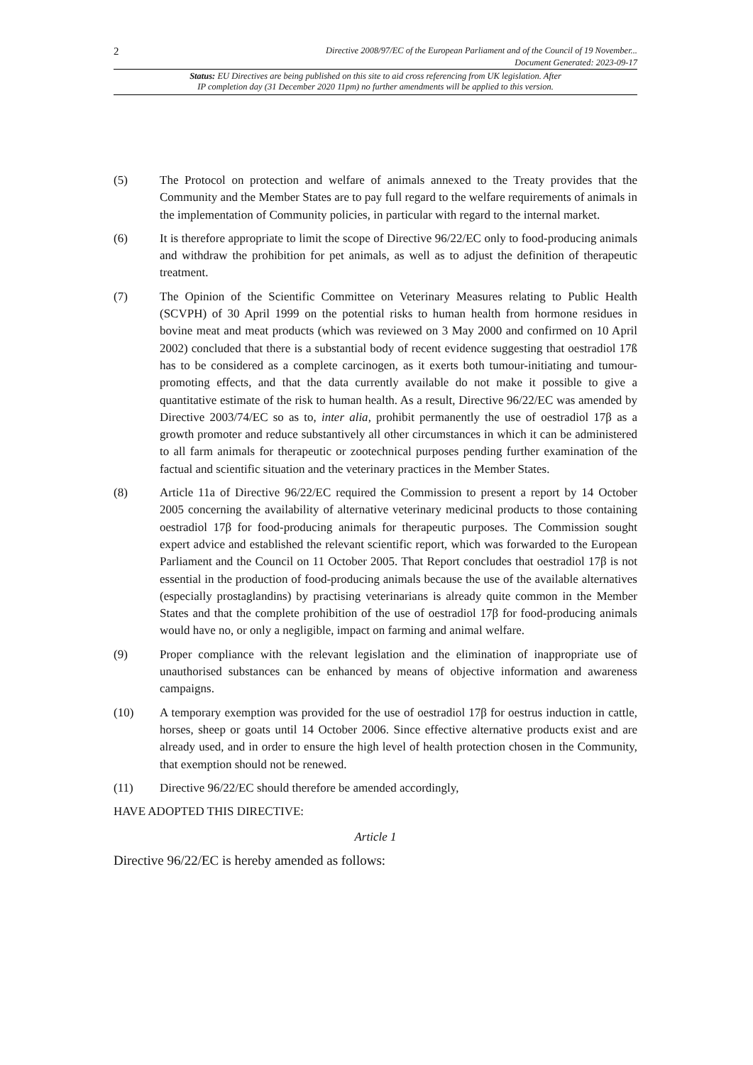2 Directive 2008/97/EC of the European Parliament and of the Council of 19 November...
Document Generated: 2023-09-17
Status: EU Directives are being published on this site to aid cross referencing from UK legislation. After
IP completion day (31 December 2020 11pm) no further amendments will be applied to this version.
(5) The Protocol on protection and welfare of animals annexed to the Treaty provides that the Community and the Member States are to pay full regard to the welfare requirements of animals in the implementation of Community policies, in particular with regard to the internal market.
(6) It is therefore appropriate to limit the scope of Directive 96/22/EC only to food-producing animals and withdraw the prohibition for pet animals, as well as to adjust the definition of therapeutic treatment.
(7) The Opinion of the Scientific Committee on Veterinary Measures relating to Public Health (SCVPH) of 30 April 1999 on the potential risks to human health from hormone residues in bovine meat and meat products (which was reviewed on 3 May 2000 and confirmed on 10 April 2002) concluded that there is a substantial body of recent evidence suggesting that oestradiol 17ß has to be considered as a complete carcinogen, as it exerts both tumour-initiating and tumour-promoting effects, and that the data currently available do not make it possible to give a quantitative estimate of the risk to human health. As a result, Directive 96/22/EC was amended by Directive 2003/74/EC so as to, inter alia, prohibit permanently the use of oestradiol 17β as a growth promoter and reduce substantively all other circumstances in which it can be administered to all farm animals for therapeutic or zootechnical purposes pending further examination of the factual and scientific situation and the veterinary practices in the Member States.
(8) Article 11a of Directive 96/22/EC required the Commission to present a report by 14 October 2005 concerning the availability of alternative veterinary medicinal products to those containing oestradiol 17β for food-producing animals for therapeutic purposes. The Commission sought expert advice and established the relevant scientific report, which was forwarded to the European Parliament and the Council on 11 October 2005. That Report concludes that oestradiol 17β is not essential in the production of food-producing animals because the use of the available alternatives (especially prostaglandins) by practising veterinarians is already quite common in the Member States and that the complete prohibition of the use of oestradiol 17β for food-producing animals would have no, or only a negligible, impact on farming and animal welfare.
(9) Proper compliance with the relevant legislation and the elimination of inappropriate use of unauthorised substances can be enhanced by means of objective information and awareness campaigns.
(10) A temporary exemption was provided for the use of oestradiol 17β for oestrus induction in cattle, horses, sheep or goats until 14 October 2006. Since effective alternative products exist and are already used, and in order to ensure the high level of health protection chosen in the Community, that exemption should not be renewed.
(11) Directive 96/22/EC should therefore be amended accordingly,
HAVE ADOPTED THIS DIRECTIVE:
Article 1
Directive 96/22/EC is hereby amended as follows: